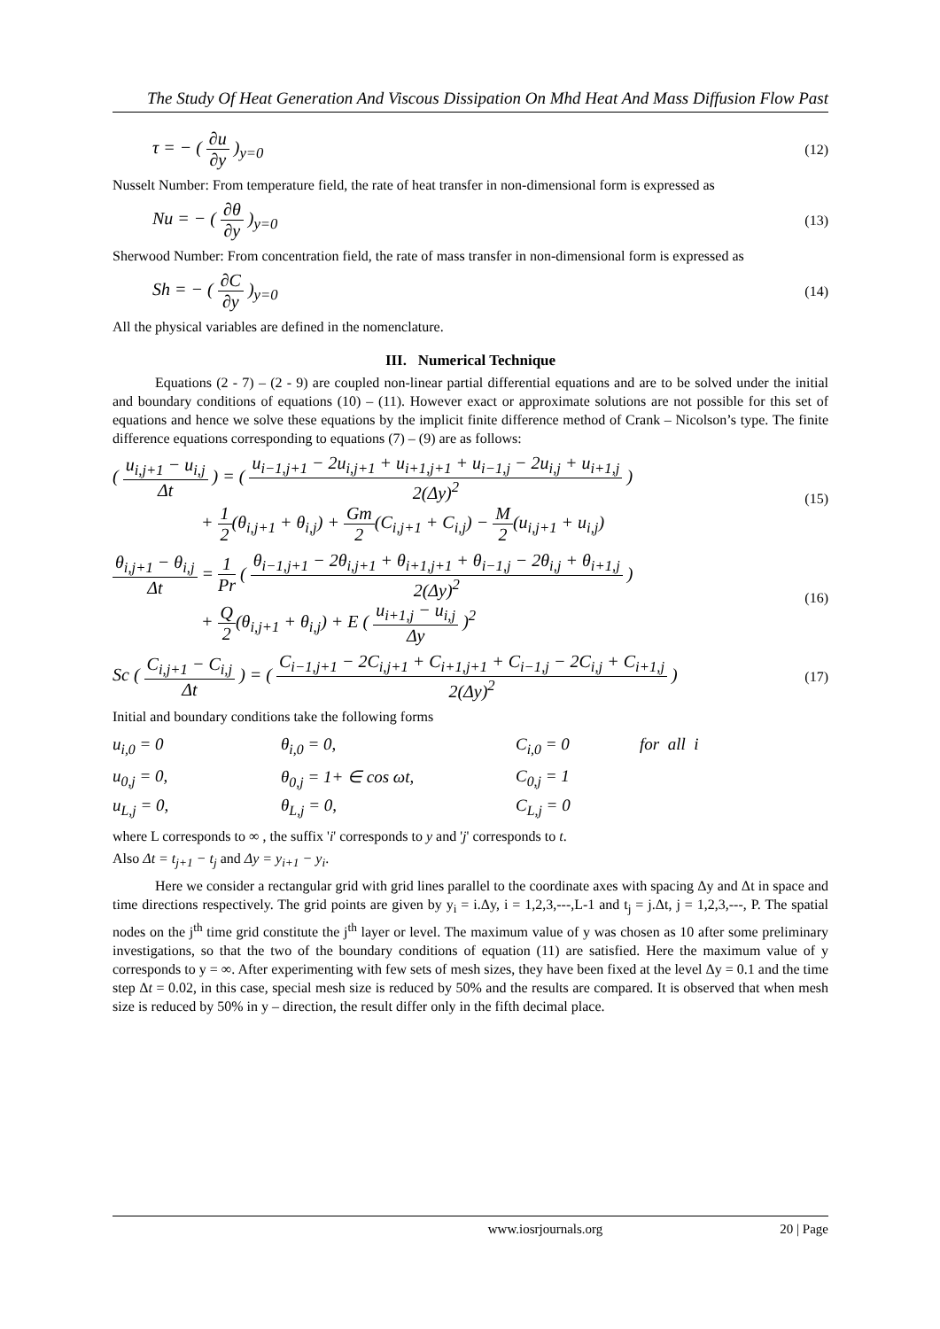The Study Of Heat Generation And Viscous Dissipation On Mhd Heat And Mass Diffusion Flow Past
τ = − ( ∂u ∂y )<sub>y=0</sub> (12)
Nusselt Number: From temperature field, the rate of heat transfer in non-dimensional form is expressed as
Nu = − ( ∂θ ∂y )<sub>y=0</sub> (13)
Sherwood Number: From concentration field, the rate of mass transfer in non-dimensional form is expressed as
Sh = − ( ∂C ∂y )<sub>y=0</sub> (14)
All the physical variables are defined in the nomenclature.
III. Numerical Technique
Equations (2 - 7) – (2 - 9) are coupled non-linear partial differential equations and are to be solved under the initial and boundary conditions of equations (10) – (11). However exact or approximate solutions are not possible for this set of equations and hence we solve these equations by the implicit finite difference method of Crank – Nicolson’s type. The finite difference equations corresponding to equations (7) – (9) are as follows:
( u<sub>i,j+1</sub> − u<sub>i,j</sub> Δt ) = ( u<sub>i−1,j+1</sub> − 2u<sub>i,j+1</sub> + u<sub>i+1,j+1</sub> + u<sub>i−1,j</sub> − 2u<sub>i,j</sub> + u<sub>i+1,j</sub> 2(Δy)<sup>2</sup> )
+ 1 2(θ<sub>i,j+1</sub> + θ<sub>i,j</sub>) + Gm 2(C<sub>i,j+1</sub> + C<sub>i,j</sub>) − M 2(u<sub>i,j+1</sub> + u<sub>i,j</sub>) (15)
θ<sub>i,j+1</sub> − θ<sub>i,j</sub> Δt = 1 Pr ( θ<sub>i−1,j+1</sub> − 2θ<sub>i,j+1</sub> + θ<sub>i+1,j+1</sub> + θ<sub>i−1,j</sub> − 2θ<sub>i,j</sub> + θ<sub>i+1,j</sub> 2(Δy)<sup>2</sup> )
+ Q 2(θ<sub>i,j+1</sub> + θ<sub>i,j</sub>) + E ( u<sub>i+1,j</sub> − u<sub>i,j</sub> Δy )<sup>2</sup> (16)
Sc ( C<sub>i,j+1</sub> − C<sub>i,j</sub> Δt ) = ( C<sub>i−1,j+1</sub> − 2C<sub>i,j+1</sub> + C<sub>i+1,j+1</sub> + C<sub>i−1,j</sub> − 2C<sub>i,j</sub> + C<sub>i+1,j</sub> 2(Δy)<sup>2</sup> ) (17)
Initial and boundary conditions take the following forms
u<sub>i,0</sub> = 0 θ<sub>i,0</sub> = 0, C<sub>i,0</sub> = 0 for all i
u<sub>0,j</sub> = 0, θ<sub>0,j</sub> = 1+ ∈ cos ωt, C<sub>0,j</sub> = 1 u<sub>L,j</sub> = 0, θ<sub>L,j</sub> = 0, C<sub>L,j</sub> = 0
where L corresponds to ∞ , the suffix 'i' corresponds to y and 'j' corresponds to t.
Also Δt = t<sub>j+1</sub> − t<sub>j</sub> and Δy = y<sub>i+1</sub> − y<sub>i</sub>.
Here we consider a rectangular grid with grid lines parallel to the coordinate axes with spacing Δy and Δt in space and time directions respectively. The grid points are given by y<sub>i</sub> = i.Δy, i = 1,2,3,---,L-1 and t<sub>j</sub> = j.Δt, j = 1,2,3,---, P. The spatial nodes on the j<sup>th</sup> time grid constitute the j<sup>th</sup> layer or level. The maximum value of y was chosen as 10 after some preliminary investigations, so that the two of the boundary conditions of equation (11) are satisfied. Here the maximum value of y corresponds to y = ∞. After experimenting with few sets of mesh sizes, they have been fixed at the level Δy = 0.1 and the time step Δt = 0.02, in this case, special mesh size is reduced by 50% and the results are compared. It is observed that when mesh size is reduced by 50% in y – direction, the result differ only in the fifth decimal place.
www.iosrjournals.org 20 | Page